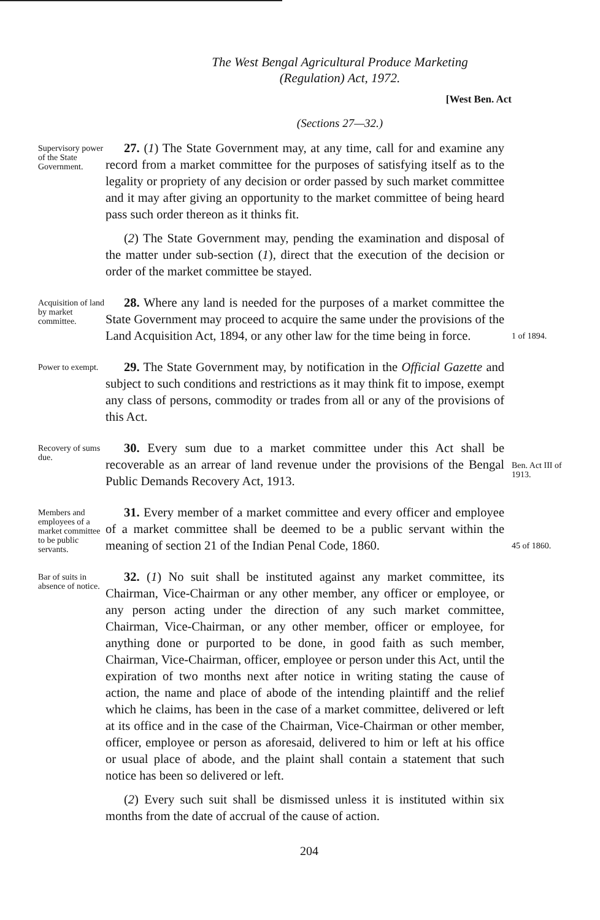The West Bengal Agricultural Produce Marketing
(Regulation) Act, 1972.
[West Ben. Act
(Sections 27—32.)
Supervisory power of the State Government.
27. (1) The State Government may, at any time, call for and examine any record from a market committee for the purposes of satisfying itself as to the legality or propriety of any decision or order passed by such market committee and it may after giving an opportunity to the market committee of being heard pass such order thereon as it thinks fit.
(2) The State Government may, pending the examination and disposal of the matter under sub-section (1), direct that the execution of the decision or order of the market committee be stayed.
Acquisition of land by market committee.
28. Where any land is needed for the purposes of a market committee the State Government may proceed to acquire the same under the provisions of the Land Acquisition Act, 1894, or any other law for the time being in force.
1 of 1894.
Power to exempt.
29. The State Government may, by notification in the Official Gazette and subject to such conditions and restrictions as it may think fit to impose, exempt any class of persons, commodity or trades from all or any of the provisions of this Act.
Recovery of sums due.
30. Every sum due to a market committee under this Act shall be recoverable as an arrear of land revenue under the provisions of the Bengal Public Demands Recovery Act, 1913.
Ben. Act III of 1913.
Members and employees of a market committee to be public servants.
31. Every member of a market committee and every officer and employee of a market committee shall be deemed to be a public servant within the meaning of section 21 of the Indian Penal Code, 1860.
45 of 1860.
Bar of suits in absence of notice.
32. (1) No suit shall be instituted against any market committee, its Chairman, Vice-Chairman or any other member, any officer or employee, or any person acting under the direction of any such market committee, Chairman, Vice-Chairman, or any other member, officer or employee, for anything done or purported to be done, in good faith as such member, Chairman, Vice-Chairman, officer, employee or person under this Act, until the expiration of two months next after notice in writing stating the cause of action, the name and place of abode of the intending plaintiff and the relief which he claims, has been in the case of a market committee, delivered or left at its office and in the case of the Chairman, Vice-Chairman or other member, officer, employee or person as aforesaid, delivered to him or left at his office or usual place of abode, and the plaint shall contain a statement that such notice has been so delivered or left.
(2) Every such suit shall be dismissed unless it is instituted within six months from the date of accrual of the cause of action.
204